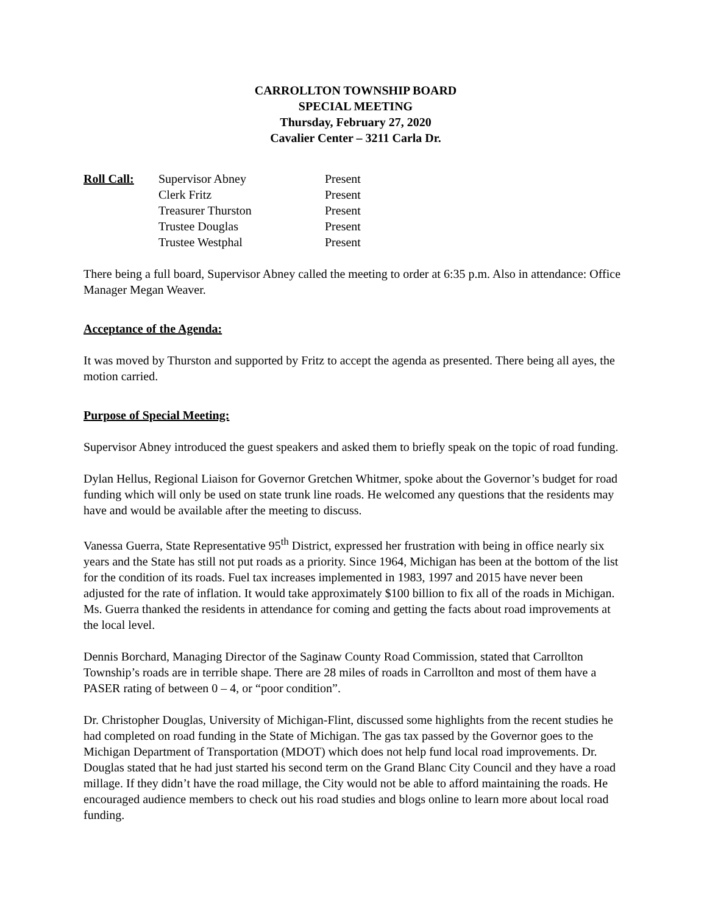CARROLLTON TOWNSHIP BOARD
SPECIAL MEETING
Thursday, February 27, 2020
Cavalier Center – 3211 Carla Dr.
| Roll Call: | Supervisor Abney | Present |
| | Clerk Fritz | Present |
| | Treasurer Thurston | Present |
| | Trustee Douglas | Present |
| | Trustee Westphal | Present |
There being a full board, Supervisor Abney called the meeting to order at 6:35 p.m. Also in attendance: Office Manager Megan Weaver.
Acceptance of the Agenda:
It was moved by Thurston and supported by Fritz to accept the agenda as presented. There being all ayes, the motion carried.
Purpose of Special Meeting:
Supervisor Abney introduced the guest speakers and asked them to briefly speak on the topic of road funding.
Dylan Hellus, Regional Liaison for Governor Gretchen Whitmer, spoke about the Governor’s budget for road funding which will only be used on state trunk line roads. He welcomed any questions that the residents may have and would be available after the meeting to discuss.
Vanessa Guerra, State Representative 95<sup>th</sup> District, expressed her frustration with being in office nearly six years and the State has still not put roads as a priority. Since 1964, Michigan has been at the bottom of the list for the condition of its roads. Fuel tax increases implemented in 1983, 1997 and 2015 have never been adjusted for the rate of inflation. It would take approximately $100 billion to fix all of the roads in Michigan. Ms. Guerra thanked the residents in attendance for coming and getting the facts about road improvements at the local level.
Dennis Borchard, Managing Director of the Saginaw County Road Commission, stated that Carrollton Township’s roads are in terrible shape. There are 28 miles of roads in Carrollton and most of them have a PASER rating of between 0 – 4, or “poor condition”.
Dr. Christopher Douglas, University of Michigan-Flint, discussed some highlights from the recent studies he had completed on road funding in the State of Michigan. The gas tax passed by the Governor goes to the Michigan Department of Transportation (MDOT) which does not help fund local road improvements. Dr. Douglas stated that he had just started his second term on the Grand Blanc City Council and they have a road millage. If they didn’t have the road millage, the City would not be able to afford maintaining the roads. He encouraged audience members to check out his road studies and blogs online to learn more about local road funding.